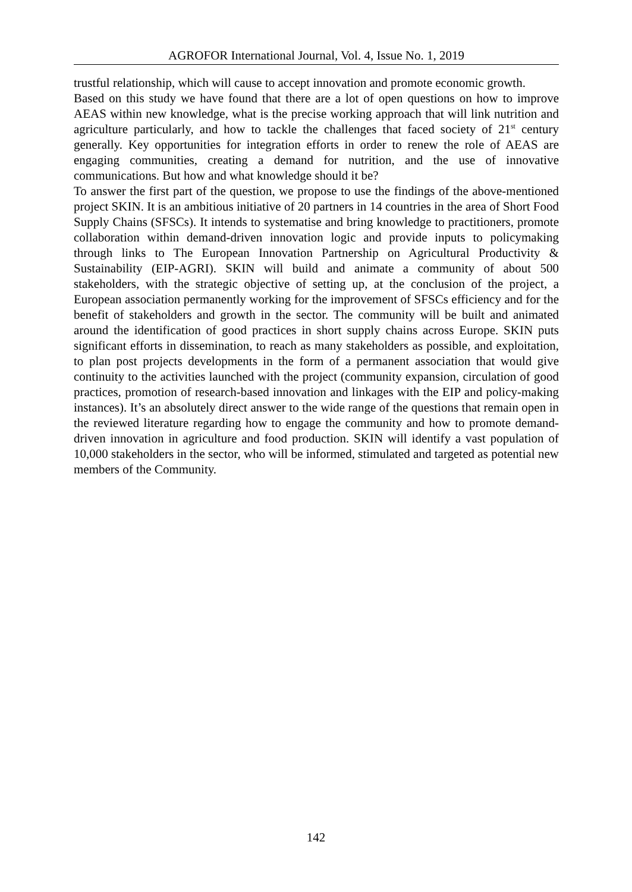AGROFOR International Journal, Vol. 4, Issue No. 1, 2019
trustful relationship, which will cause to accept innovation and promote economic growth.
Based on this study we have found that there are a lot of open questions on how to improve AEAS within new knowledge, what is the precise working approach that will link nutrition and agriculture particularly, and how to tackle the challenges that faced society of 21<sup>st</sup> century generally. Key opportunities for integration efforts in order to renew the role of AEAS are engaging communities, creating a demand for nutrition, and the use of innovative communications. But how and what knowledge should it be?
To answer the first part of the question, we propose to use the findings of the above-mentioned project SKIN. It is an ambitious initiative of 20 partners in 14 countries in the area of Short Food Supply Chains (SFSCs). It intends to systematise and bring knowledge to practitioners, promote collaboration within demand-driven innovation logic and provide inputs to policymaking through links to The European Innovation Partnership on Agricultural Productivity & Sustainability (EIP-AGRI). SKIN will build and animate a community of about 500 stakeholders, with the strategic objective of setting up, at the conclusion of the project, a European association permanently working for the improvement of SFSCs efficiency and for the benefit of stakeholders and growth in the sector. The community will be built and animated around the identification of good practices in short supply chains across Europe. SKIN puts significant efforts in dissemination, to reach as many stakeholders as possible, and exploitation, to plan post projects developments in the form of a permanent association that would give continuity to the activities launched with the project (community expansion, circulation of good practices, promotion of research-based innovation and linkages with the EIP and policy-making instances). It’s an absolutely direct answer to the wide range of the questions that remain open in the reviewed literature regarding how to engage the community and how to promote demand-driven innovation in agriculture and food production. SKIN will identify a vast population of 10,000 stakeholders in the sector, who will be informed, stimulated and targeted as potential new members of the Community.
142